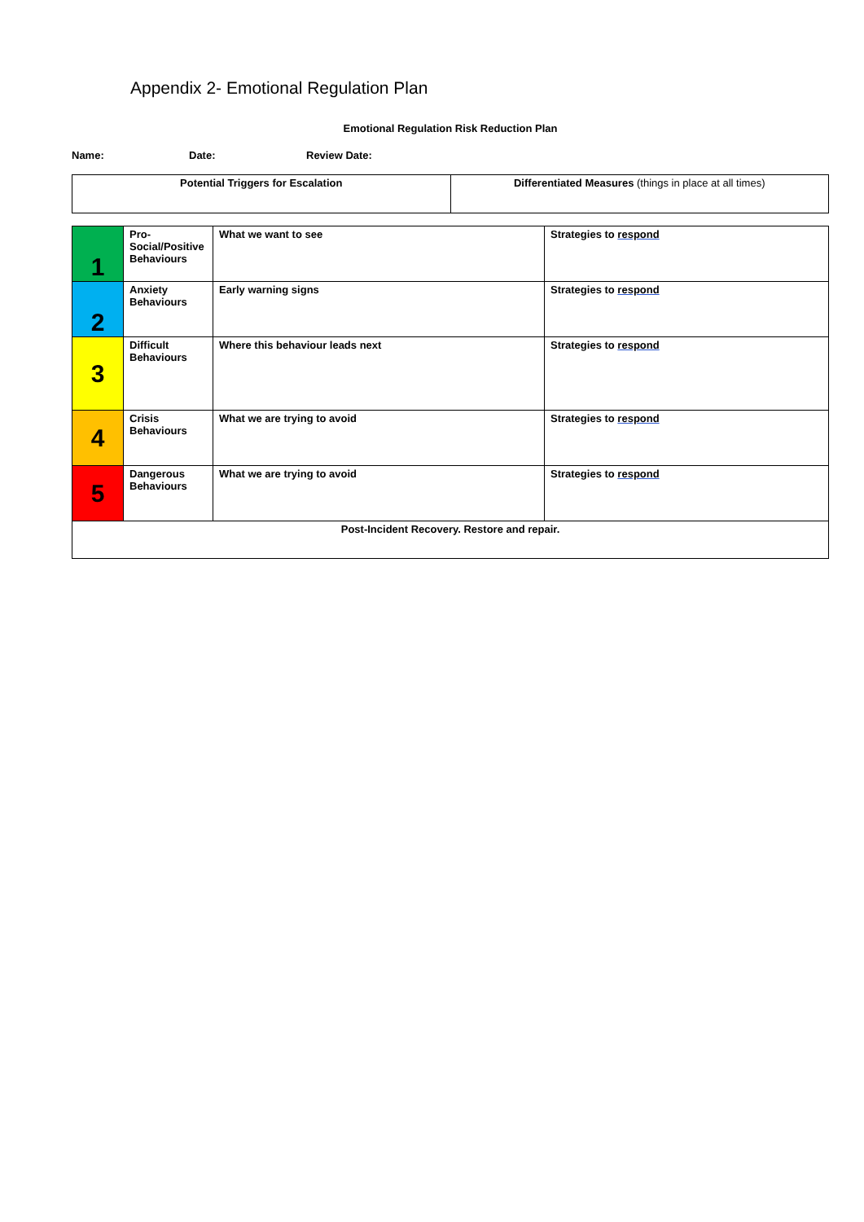Appendix 2- Emotional Regulation Plan
Emotional Regulation Risk Reduction Plan
Name: Date: Review Date:
| Potential Triggers for Escalation | Differentiated Measures (things in place at all times) |
| 1 | Pro-Social/Positive Behaviours | What we want to see | Strategies to respond |
| 2 | Anxiety Behaviours | Early warning signs | Strategies to respond |
| 3 | Difficult Behaviours | Where this behaviour leads next | Strategies to respond |
| 4 | Crisis Behaviours | What we are trying to avoid | Strategies to respond |
| 5 | Dangerous Behaviours | What we are trying to avoid | Strategies to respond |
| Post-Incident Recovery. Restore and repair. | | | |